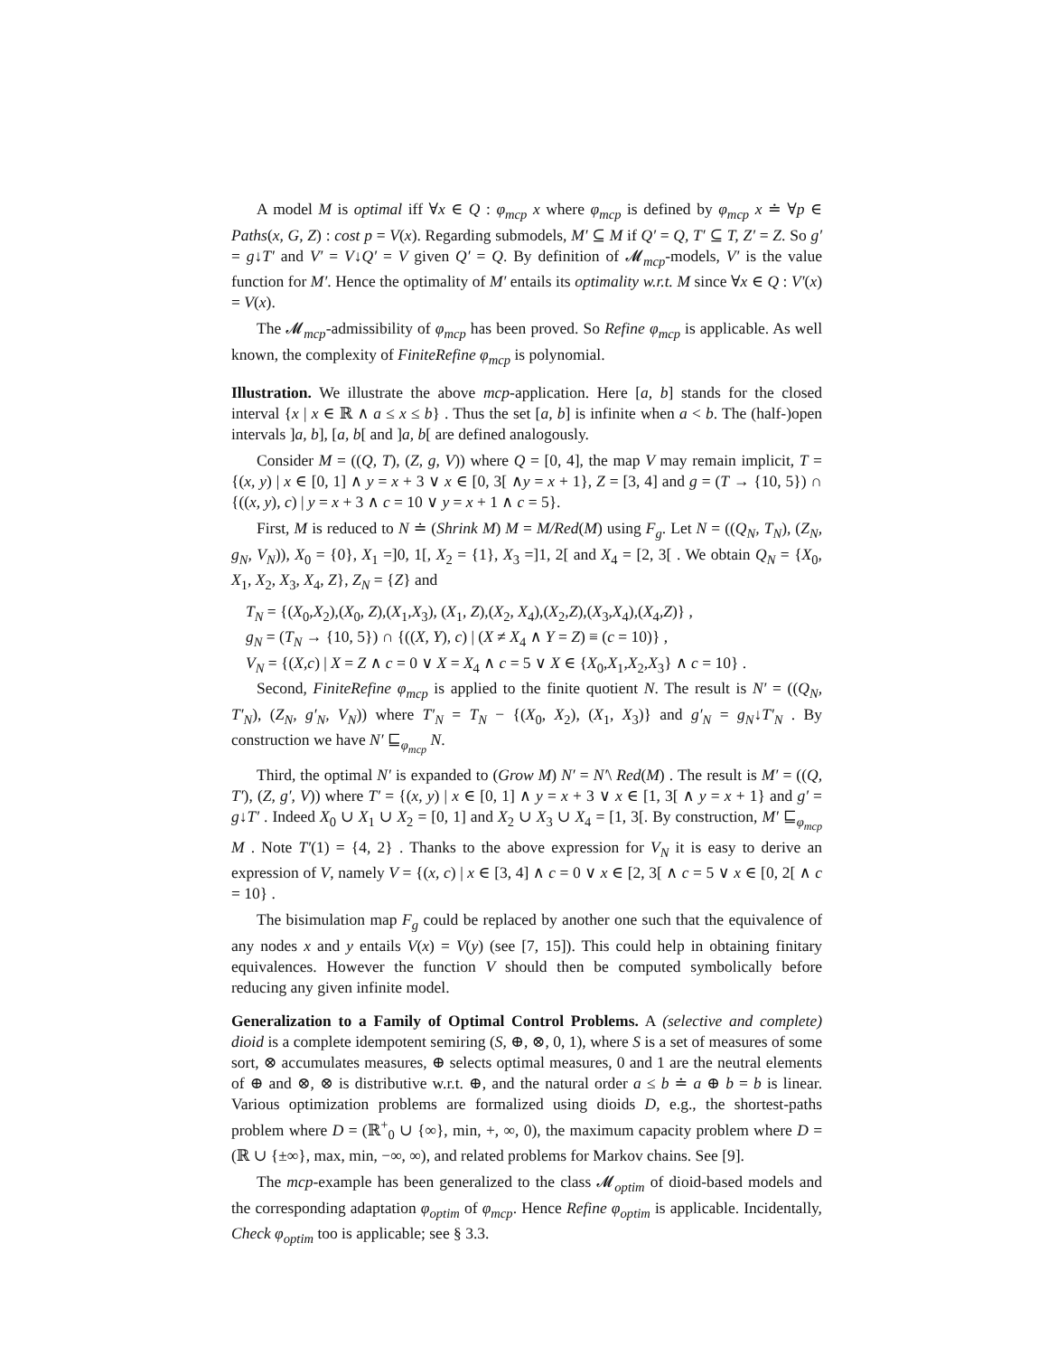A model M is optimal iff ∀x ∈ Q : φ<sub>mcp</sub> x where φ<sub>mcp</sub> is defined by φ<sub>mcp</sub> x ≐ ∀p ∈ Paths(x, G, Z) : cost p = V(x). Regarding submodels, M′ ⊆ M if Q′ = Q, T′ ⊆ T, Z′ = Z. So g′ = g↓T′ and V′ = V↓Q′ = V given Q′ = Q. By definition of 𝓜<sub>mcp</sub>-models, V′ is the value function for M′. Hence the optimality of M′ entails its optimality w.r.t. M since ∀x ∈ Q : V′(x) = V(x).
The 𝓜<sub>mcp</sub>-admissibility of φ<sub>mcp</sub> has been proved. So Refine φ<sub>mcp</sub> is applicable. As well known, the complexity of FiniteRefine φ<sub>mcp</sub> is polynomial.
Illustration. We illustrate the above mcp-application. Here [a, b] stands for the closed interval {x | x ∈ ℝ ∧ a ≤ x ≤ b} . Thus the set [a, b] is infinite when a < b. The (half-)open intervals ]a, b], [a, b[ and ]a, b[ are defined analogously.
Consider M = ((Q, T), (Z, g, V)) where Q = [0, 4], the map V may remain implicit, T = {(x, y) | x ∈ [0, 1] ∧ y = x + 3 ∨ x ∈ [0, 3[ ∧y = x + 1}, Z = [3, 4] and g = (T → {10, 5}) ∩ {((x, y), c) | y = x + 3 ∧ c = 10 ∨ y = x + 1 ∧ c = 5}.
First, M is reduced to N ≐ (Shrink M) M = M/Red(M) using F<sub>g</sub>. Let N = ((Q<sub>N</sub>, T<sub>N</sub>), (Z<sub>N</sub>, g<sub>N</sub>, V<sub>N</sub>)), X<sub>0</sub> = {0}, X<sub>1</sub> =]0, 1[, X<sub>2</sub> = {1}, X<sub>3</sub> =]1, 2[ and X<sub>4</sub> = [2, 3[ . We obtain Q<sub>N</sub> = {X<sub>0</sub>, X<sub>1</sub>, X<sub>2</sub>, X<sub>3</sub>, X<sub>4</sub>, Z}, Z<sub>N</sub> = {Z} and
T<sub>N</sub> = {(X<sub>0</sub>,X<sub>2</sub>),(X<sub>0</sub>, Z),(X<sub>1</sub>,X<sub>3</sub>), (X<sub>1</sub>, Z),(X<sub>2</sub>, X<sub>4</sub>),(X<sub>2</sub>,Z),(X<sub>3</sub>,X<sub>4</sub>),(X<sub>4</sub>,Z)} ,
g<sub>N</sub> = (T<sub>N</sub> → {10, 5}) ∩ {((X, Y), c) | (X ≠ X<sub>4</sub> ∧ Y = Z) ≡ (c = 10)} ,
V<sub>N</sub> = {(X,c) | X = Z ∧ c = 0 ∨ X = X<sub>4</sub> ∧ c = 5 ∨ X ∈ {X<sub>0</sub>,X<sub>1</sub>,X<sub>2</sub>,X<sub>3</sub>} ∧ c = 10} .
Second, FiniteRefine φ<sub>mcp</sub> is applied to the finite quotient N. The result is N′ = ((Q<sub>N</sub>, T′<sub>N</sub>), (Z<sub>N</sub>, g′<sub>N</sub>, V<sub>N</sub>)) where T′<sub>N</sub> = T<sub>N</sub> − {(X<sub>0</sub>, X<sub>2</sub>), (X<sub>1</sub>, X<sub>3</sub>)} and g′<sub>N</sub> = g<sub>N</sub>↓T′<sub>N</sub> . By construction we have N′ ⊑<sub>φ<sub>mcp</sub></sub> N.
Third, the optimal N′ is expanded to (Grow M) N′ = N′\ Red(M) . The result is M′ = ((Q, T′), (Z, g′, V)) where T′ = {(x, y) | x ∈ [0, 1] ∧ y = x + 3 ∨ x ∈ [1, 3[ ∧ y = x + 1} and g′ = g↓T′ . Indeed X<sub>0</sub> ∪ X<sub>1</sub> ∪ X<sub>2</sub> = [0, 1] and X<sub>2</sub> ∪ X<sub>3</sub> ∪ X<sub>4</sub> = [1, 3[. By construction, M′ ⊑<sub>φ<sub>mcp</sub></sub> M . Note T′(1) = {4, 2} . Thanks to the above expression for V<sub>N</sub> it is easy to derive an expression of V, namely V = {(x, c) | x ∈ [3, 4] ∧ c = 0 ∨ x ∈ [2, 3[ ∧ c = 5 ∨ x ∈ [0, 2[ ∧ c = 10} .
The bisimulation map F<sub>g</sub> could be replaced by another one such that the equivalence of any nodes x and y entails V(x) = V(y) (see [7, 15]). This could help in obtaining finitary equivalences. However the function V should then be computed symbolically before reducing any given infinite model.
Generalization to a Family of Optimal Control Problems. A (selective and complete) dioid is a complete idempotent semiring (S, ⊕, ⊗, 0, 1), where S is a set of measures of some sort, ⊗ accumulates measures, ⊕ selects optimal measures, 0 and 1 are the neutral elements of ⊕ and ⊗, ⊗ is distributive w.r.t. ⊕, and the natural order a ≤ b ≐ a ⊕ b = b is linear. Various optimization problems are formalized using dioids D, e.g., the shortest-paths problem where D = (ℝ<sup>+</sup><sub>0</sub> ∪ {∞}, min, +, ∞, 0), the maximum capacity problem where D = (ℝ ∪ {±∞}, max, min, −∞, ∞), and related problems for Markov chains. See [9].
The mcp-example has been generalized to the class 𝓜<sub>optim</sub> of dioid-based models and the corresponding adaptation φ<sub>optim</sub> of φ<sub>mcp</sub>. Hence Refine φ<sub>optim</sub> is applicable. Incidentally, Check φ<sub>optim</sub> too is applicable; see § 3.3.